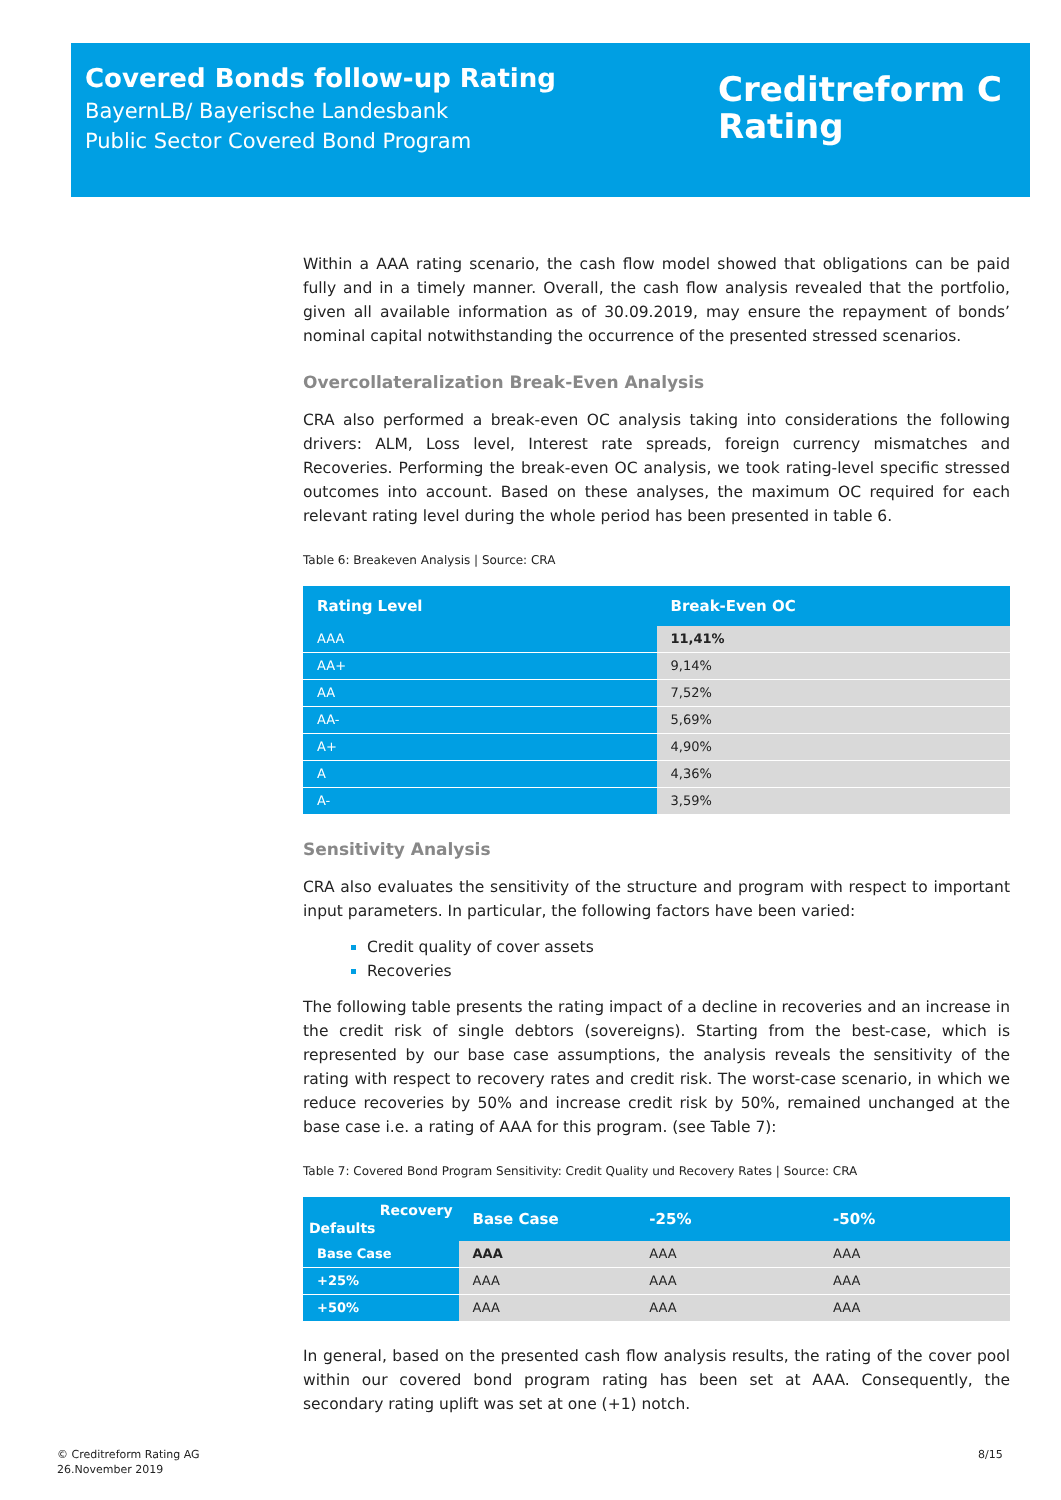Covered Bonds follow-up Rating
BayernLB/ Bayerische Landesbank
Public Sector Covered Bond Program
Creditreform C
Rating
Within a AAA rating scenario, the cash flow model showed that obligations can be paid fully and in a timely manner. Overall, the cash flow analysis revealed that the portfolio, given all available information as of 30.09.2019, may ensure the repayment of bonds’ nominal capital notwithstanding the occurrence of the presented stressed scenarios.
Overcollateralization Break-Even Analysis
CRA also performed a break-even OC analysis taking into considerations the following drivers: ALM, Loss level, Interest rate spreads, foreign currency mismatches and Recoveries. Performing the break-even OC analysis, we took rating-level specific stressed outcomes into account. Based on these analyses, the maximum OC required for each relevant rating level during the whole period has been presented in table 6.
Table 6: Breakeven Analysis | Source: CRA
| Rating Level | Break-Even OC |
| --- | --- |
| AAA | 11,41% |
| AA+ | 9,14% |
| AA | 7,52% |
| AA- | 5,69% |
| A+ | 4,90% |
| A | 4,36% |
| A- | 3,59% |
Sensitivity Analysis
CRA also evaluates the sensitivity of the structure and program with respect to important input parameters. In particular, the following factors have been varied:
Credit quality of cover assets
Recoveries
The following table presents the rating impact of a decline in recoveries and an increase in the credit risk of single debtors (sovereigns). Starting from the best-case, which is represented by our base case assumptions, the analysis reveals the sensitivity of the rating with respect to recovery rates and credit risk. The worst-case scenario, in which we reduce recoveries by 50% and increase credit risk by 50%, remained unchanged at the base case i.e. a rating of AAA for this program. (see Table 7):
Table 7: Covered Bond Program Sensitivity: Credit Quality und Recovery Rates | Source: CRA
| Recovery Defaults | Base Case | -25% | -50% |
| --- | --- | --- | --- |
| Base Case | AAA | AAA | AAA |
| +25% | AAA | AAA | AAA |
| +50% | AAA | AAA | AAA |
In general, based on the presented cash flow analysis results, the rating of the cover pool within our covered bond program rating has been set at AAA. Consequently, the secondary rating uplift was set at one (+1) notch.
© Creditreform Rating AG
26.November 2019
8/15